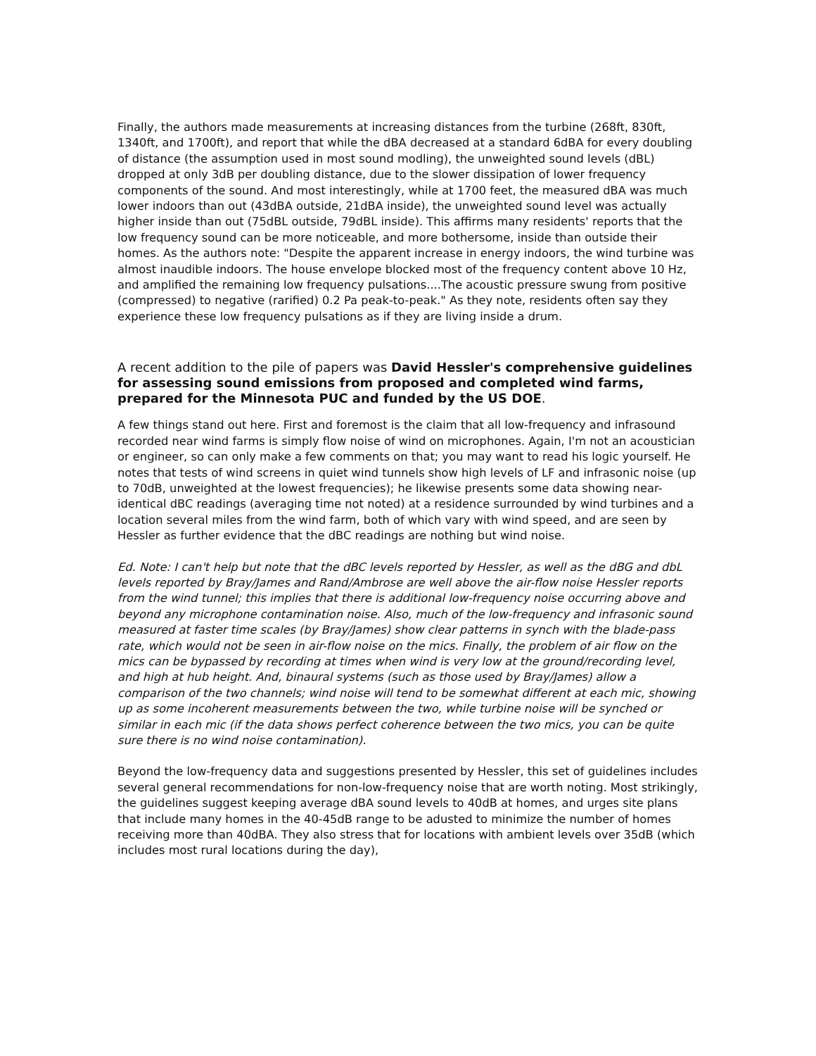Finally, the authors made measurements at increasing distances from the turbine (268ft, 830ft, 1340ft, and 1700ft), and report that while the dBA decreased at a standard 6dBA for every doubling of distance (the assumption used in most sound modling), the unweighted sound levels (dBL) dropped at only 3dB per doubling distance, due to the slower dissipation of lower frequency components of the sound. And most interestingly, while at 1700 feet, the measured dBA was much lower indoors than out (43dBA outside, 21dBA inside), the unweighted sound level was actually higher inside than out (75dBL outside, 79dBL inside). This affirms many residents' reports that the low frequency sound can be more noticeable, and more bothersome, inside than outside their homes. As the authors note: "Despite the apparent increase in energy indoors, the wind turbine was almost inaudible indoors. The house envelope blocked most of the frequency content above 10 Hz, and amplified the remaining low frequency pulsations....The acoustic pressure swung from positive (compressed) to negative (rarified) 0.2 Pa peak-to-peak." As they note, residents often say they experience these low frequency pulsations as if they are living inside a drum.
A recent addition to the pile of papers was David Hessler's comprehensive guidelines for assessing sound emissions from proposed and completed wind farms, prepared for the Minnesota PUC and funded by the US DOE.
A few things stand out here. First and foremost is the claim that all low-frequency and infrasound recorded near wind farms is simply flow noise of wind on microphones. Again, I'm not an acoustician or engineer, so can only make a few comments on that; you may want to read his logic yourself. He notes that tests of wind screens in quiet wind tunnels show high levels of LF and infrasonic noise (up to 70dB, unweighted at the lowest frequencies); he likewise presents some data showing near-identical dBC readings (averaging time not noted) at a residence surrounded by wind turbines and a location several miles from the wind farm, both of which vary with wind speed, and are seen by Hessler as further evidence that the dBC readings are nothing but wind noise.
Ed. Note: I can't help but note that the dBC levels reported by Hessler, as well as the dBG and dbL levels reported by Bray/James and Rand/Ambrose are well above the air-flow noise Hessler reports from the wind tunnel; this implies that there is additional low-frequency noise occurring above and beyond any microphone contamination noise. Also, much of the low-frequency and infrasonic sound measured at faster time scales (by Bray/James) show clear patterns in synch with the blade-pass rate, which would not be seen in air-flow noise on the mics. Finally, the problem of air flow on the mics can be bypassed by recording at times when wind is very low at the ground/recording level, and high at hub height. And, binaural systems (such as those used by Bray/James) allow a comparison of the two channels; wind noise will tend to be somewhat different at each mic, showing up as some incoherent measurements between the two, while turbine noise will be synched or similar in each mic (if the data shows perfect coherence between the two mics, you can be quite sure there is no wind noise contamination).
Beyond the low-frequency data and suggestions presented by Hessler, this set of guidelines includes several general recommendations for non-low-frequency noise that are worth noting. Most strikingly, the guidelines suggest keeping average dBA sound levels to 40dB at homes, and urges site plans that include many homes in the 40-45dB range to be adusted to minimize the number of homes receiving more than 40dBA. They also stress that for locations with ambient levels over 35dB (which includes most rural locations during the day),